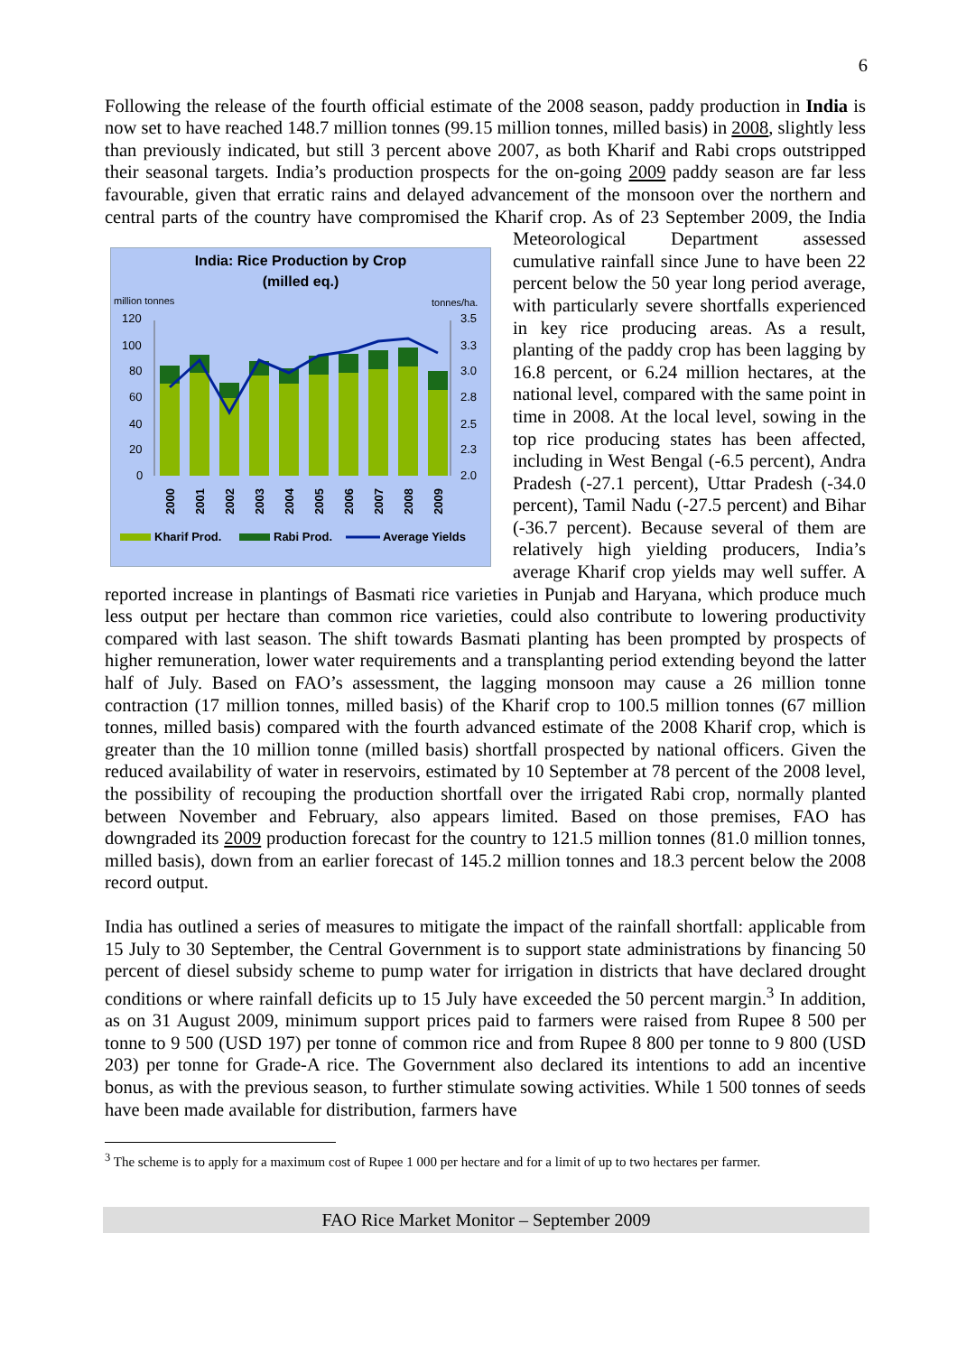6
Following the release of the fourth official estimate of the 2008 season, paddy production in India is now set to have reached 148.7 million tonnes (99.15 million tonnes, milled basis) in 2008, slightly less than previously indicated, but still 3 percent above 2007, as both Kharif and Rabi crops outstripped their seasonal targets. India’s production prospects for the on-going 2009 paddy season are far less favourable, given that erratic rains and delayed advancement of the monsoon over the northern and central parts of the country have compromised the Kharif crop. As of 23
India: Rice Production by Crop
(milled eq.)
million tonnes
tonnes/ha.
120
100
80
60
40
20
0
3.5
3.3
3.0
2.8
2.5
2.3
2.0
2000
2001
2002
2003
2004
2005
2006
2007
2008
2009
Kharif Prod.
Rabi Prod.
Average Yields
September 2009, the India Meteorological Department assessed cumulative rainfall since June to have been 22 percent below the 50 year long period average, with particularly severe shortfalls experienced in key rice producing areas. As a result, planting of the paddy crop has been lagging by 16.8 percent, or 6.24 million hectares, at the national level, compared with the same point in time in 2008. At the local level, sowing in the top rice producing states has been affected, including in West Bengal (-6.5 percent), Andra Pradesh (-27.1 percent), Uttar Pradesh (-34.0 percent), Tamil Nadu (-27.5 percent) and Bihar (-36.7 percent). Because several of them are relatively high yielding producers, India’s average Kharif crop yields may well suffer. A reported increase in plantings of Basmati rice varieties in Punjab and Haryana, which produce much less output per hectare than common rice varieties, could also contribute to lowering productivity compared with last season. The shift towards Basmati planting has been prompted by prospects of higher remuneration, lower water requirements and a transplanting period extending beyond the latter half of July. Based on FAO’s assessment, the lagging monsoon may cause a 26 million tonne contraction (17 million tonnes, milled basis) of the Kharif crop to 100.5 million tonnes (67 million tonnes, milled basis) compared with the fourth advanced estimate of the 2008 Kharif crop, which is greater than the 10 million tonne (milled basis) shortfall prospected by national officers. Given the reduced availability of water in reservoirs, estimated by 10 September at 78 percent of the 2008 level, the possibility of recouping the production shortfall over the irrigated Rabi crop, normally planted between November and February, also appears limited. Based on those premises, FAO has downgraded its 2009 production forecast for the country to 121.5 million tonnes (81.0 million tonnes, milled basis), down from an earlier forecast of 145.2 million tonnes and 18.3 percent below the 2008 record output.
India has outlined a series of measures to mitigate the impact of the rainfall shortfall: applicable from 15 July to 30 September, the Central Government is to support state administrations by financing 50 percent of diesel subsidy scheme to pump water for irrigation in districts that have declared drought conditions or where rainfall deficits up to 15 July have exceeded the 50 percent margin.<sup>3</sup> In addition, as on 31 August 2009, minimum support prices paid to farmers were raised from Rupee 8 500 per tonne to 9 500 (USD 197) per tonne of common rice and from Rupee 8 800 per tonne to 9 800 (USD 203) per tonne for Grade-A rice. The Government also declared its intentions to add an incentive bonus, as with the previous season, to further stimulate sowing activities. While 1 500 tonnes of seeds have been made available for distribution, farmers have
<sup>3</sup> The scheme is to apply for a maximum cost of Rupee 1 000 per hectare and for a limit of up to two hectares per farmer.
FAO Rice Market Monitor – September 2009